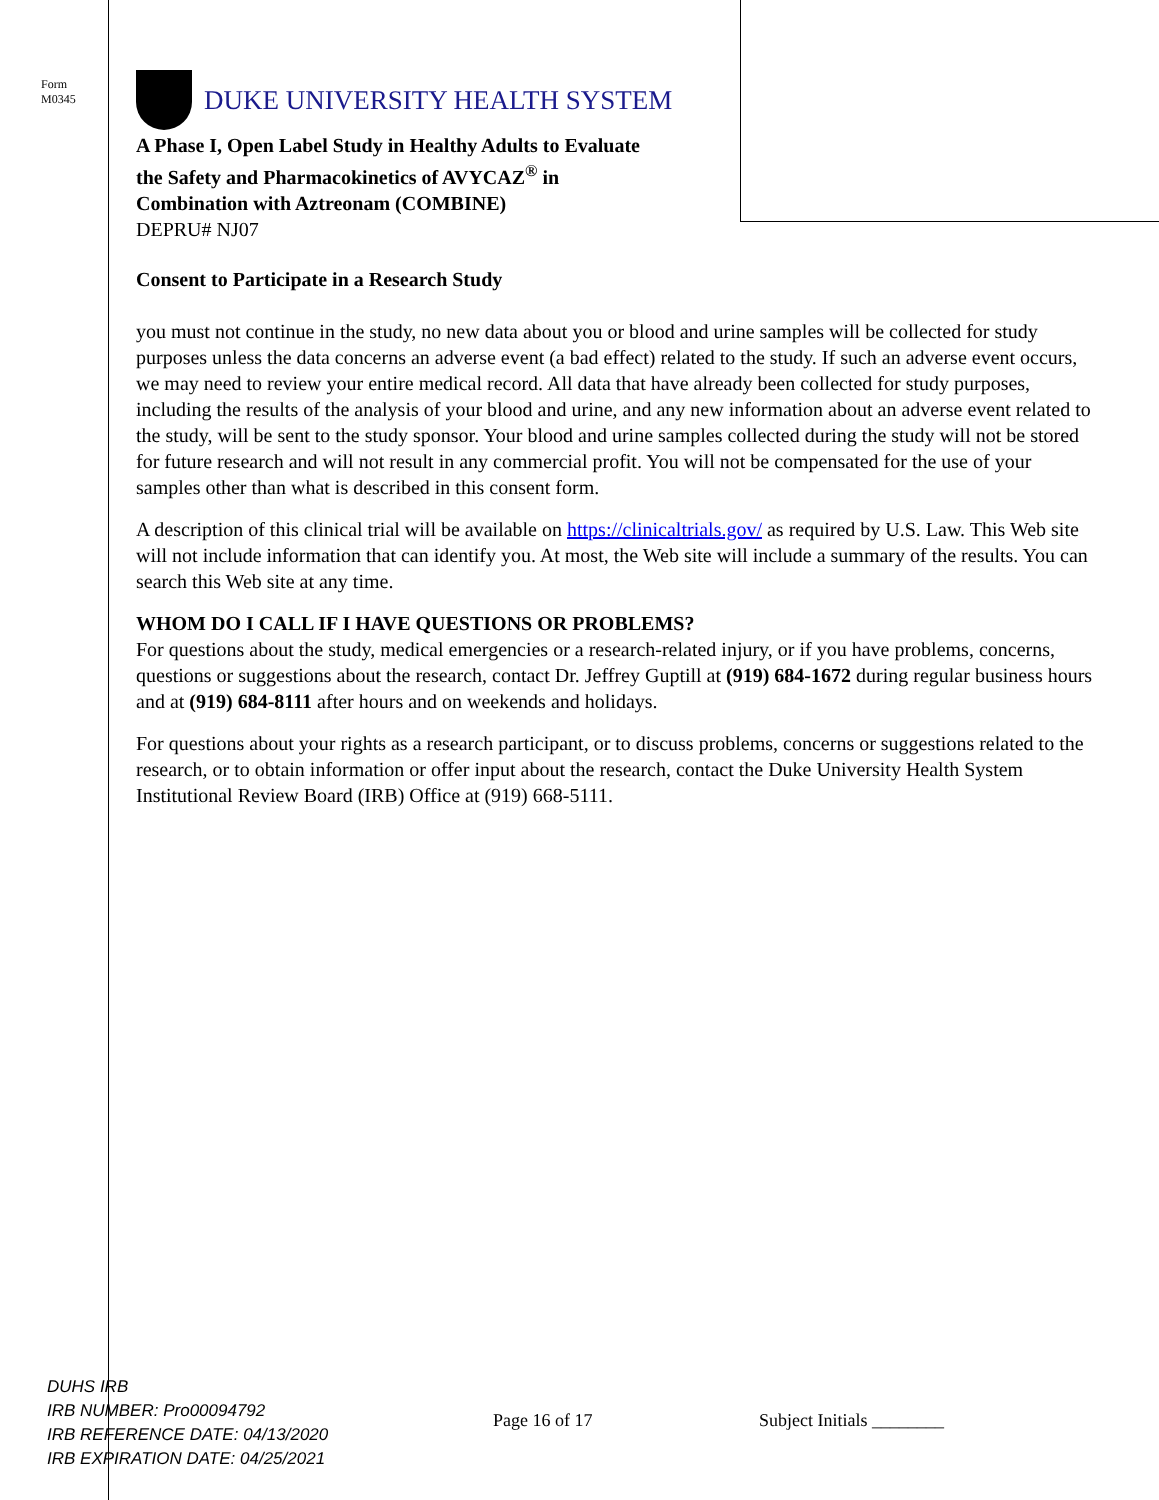Form
M0345
DUKE UNIVERSITY HEALTH SYSTEM
A Phase I, Open Label Study in Healthy Adults to Evaluate
the Safety and Pharmacokinetics of AVYCAZ<sup>®</sup> in
Combination with Aztreonam (COMBINE)
DEPRU# NJ07
Consent to Participate in a Research Study
you must not continue in the study, no new data about you or blood and urine samples will be collected for study purposes unless the data concerns an adverse event (a bad effect) related to the study. If such an adverse event occurs, we may need to review your entire medical record. All data that have already been collected for study purposes, including the results of the analysis of your blood and urine, and any new information about an adverse event related to the study, will be sent to the study sponsor. Your blood and urine samples collected during the study will not be stored for future research and will not result in any commercial profit. You will not be compensated for the use of your samples other than what is described in this consent form.
A description of this clinical trial will be available on https://clinicaltrials.gov/ as required by U.S. Law. This Web site will not include information that can identify you. At most, the Web site will include a summary of the results. You can search this Web site at any time.
WHOM DO I CALL IF I HAVE QUESTIONS OR PROBLEMS?
For questions about the study, medical emergencies or a research-related injury, or if you have problems, concerns, questions or suggestions about the research, contact Dr. Jeffrey Guptill at (919) 684-1672 during regular business hours and at (919) 684-8111 after hours and on weekends and holidays.
For questions about your rights as a research participant, or to discuss problems, concerns or suggestions related to the research, or to obtain information or offer input about the research, contact the Duke University Health System Institutional Review Board (IRB) Office at (919) 668-5111.
DUHS IRB
IRB NUMBER: Pro00094792
IRB REFERENCE DATE: 04/13/2020
IRB EXPIRATION DATE: 04/25/2021
Page 16 of 17 Subject Initials ________